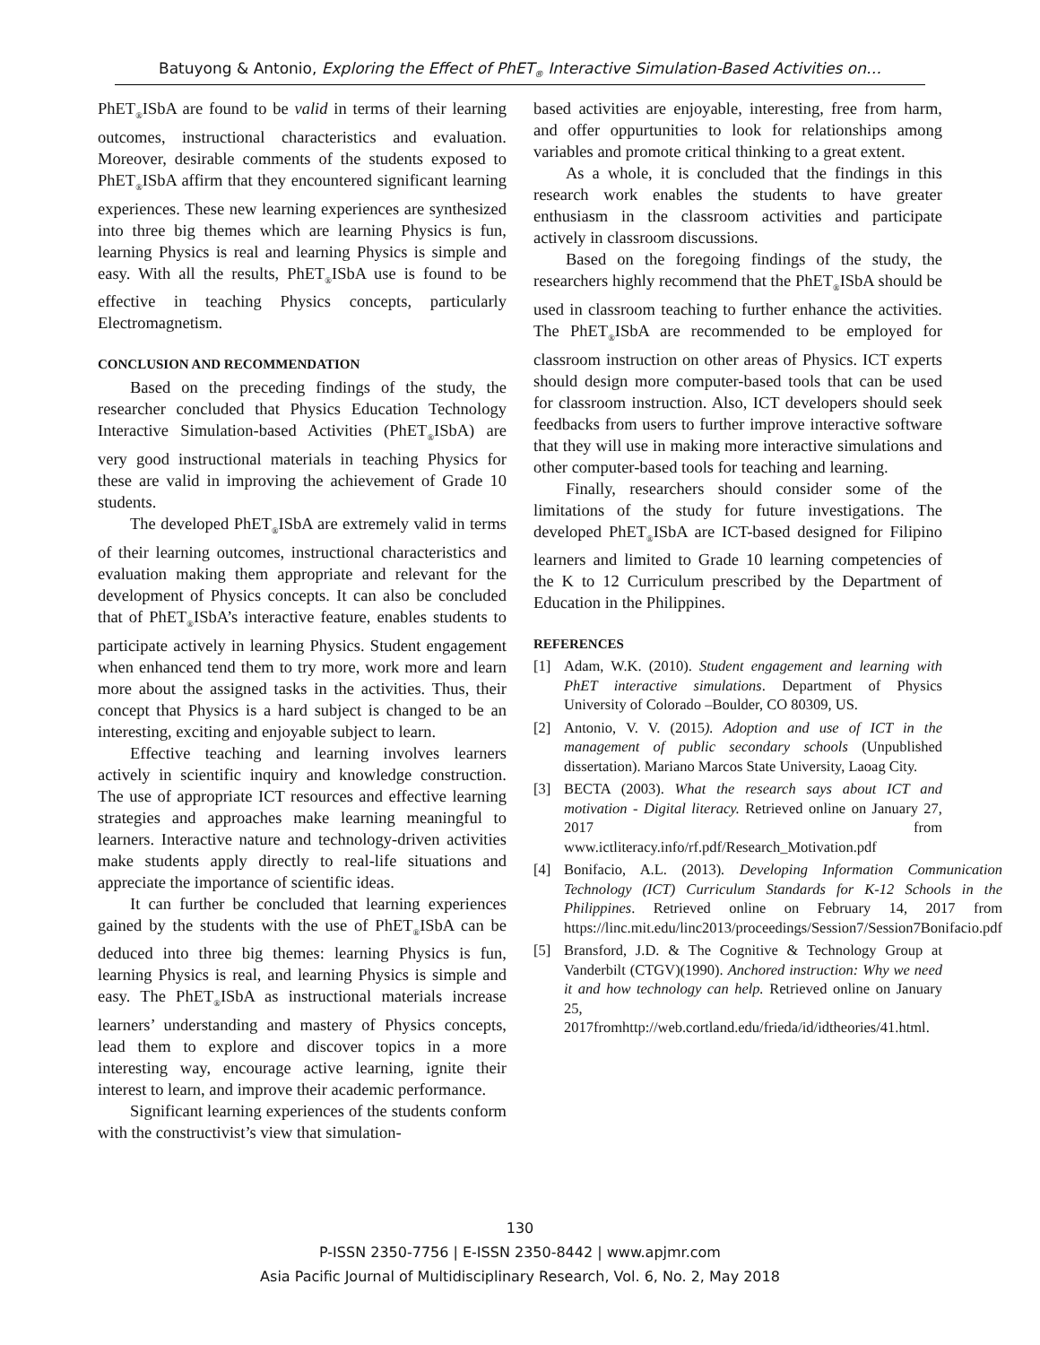Batuyong & Antonio, Exploring the Effect of PhET<sub>®</sub> Interactive Simulation-Based Activities on…
PhET<sub>®</sub>ISbA are found to be valid in terms of their learning outcomes, instructional characteristics and evaluation. Moreover, desirable comments of the students exposed to PhET<sub>®</sub>ISbA affirm that they encountered significant learning experiences. These new learning experiences are synthesized into three big themes which are learning Physics is fun, learning Physics is real and learning Physics is simple and easy. With all the results, PhET<sub>®</sub>ISbA use is found to be effective in teaching Physics concepts, particularly Electromagnetism.
CONCLUSION AND RECOMMENDATION
Based on the preceding findings of the study, the researcher concluded that Physics Education Technology Interactive Simulation-based Activities (PhET<sub>®</sub>ISbA) are very good instructional materials in teaching Physics for these are valid in improving the achievement of Grade 10 students.
The developed PhET<sub>®</sub>ISbA are extremely valid in terms of their learning outcomes, instructional characteristics and evaluation making them appropriate and relevant for the development of Physics concepts. It can also be concluded that of PhET<sub>®</sub>ISbA’s interactive feature, enables students to participate actively in learning Physics. Student engagement when enhanced tend them to try more, work more and learn more about the assigned tasks in the activities. Thus, their concept that Physics is a hard subject is changed to be an interesting, exciting and enjoyable subject to learn.
Effective teaching and learning involves learners actively in scientific inquiry and knowledge construction. The use of appropriate ICT resources and effective learning strategies and approaches make learning meaningful to learners. Interactive nature and technology-driven activities make students apply directly to real-life situations and appreciate the importance of scientific ideas.
It can further be concluded that learning experiences gained by the students with the use of PhET<sub>®</sub>ISbA can be deduced into three big themes: learning Physics is fun, learning Physics is real, and learning Physics is simple and easy. The PhET<sub>®</sub>ISbA as instructional materials increase learners’ understanding and mastery of Physics concepts, lead them to explore and discover topics in a more interesting way, encourage active learning, ignite their interest to learn, and improve their academic performance.
Significant learning experiences of the students conform with the constructivist’s view that simulation-
based activities are enjoyable, interesting, free from harm, and offer oppurtunities to look for relationships among variables and promote critical thinking to a great extent.
As a whole, it is concluded that the findings in this research work enables the students to have greater enthusiasm in the classroom activities and participate actively in classroom discussions.
Based on the foregoing findings of the study, the researchers highly recommend that the PhET<sub>®</sub>ISbA should be used in classroom teaching to further enhance the activities. The PhET<sub>®</sub>ISbA are recommended to be employed for classroom instruction on other areas of Physics. ICT experts should design more computer-based tools that can be used for classroom instruction. Also, ICT developers should seek feedbacks from users to further improve interactive software that they will use in making more interactive simulations and other computer-based tools for teaching and learning.
Finally, researchers should consider some of the limitations of the study for future investigations. The developed PhET<sub>®</sub>ISbA are ICT-based designed for Filipino learners and limited to Grade 10 learning competencies of the K to 12 Curriculum prescribed by the Department of Education in the Philippines.
REFERENCES
[1] Adam, W.K. (2010). Student engagement and learning with PhET interactive simulations. Department of Physics University of Colorado –Boulder, CO 80309, US.
[2] Antonio, V. V. (2015). Adoption and use of ICT in the management of public secondary schools (Unpublished dissertation). Mariano Marcos State University, Laoag City.
[3] BECTA (2003). What the research says about ICT and motivation - Digital literacy. Retrieved online on January 27, 2017 from www.ictliteracy.info/rf.pdf/Research_Motivation.pdf
[4] Bonifacio, A.L. (2013). Developing Information Communication Technology (ICT) Curriculum Standards for K-12 Schools in the Philippines. Retrieved online on February 14, 2017 from https://linc.mit.edu/linc2013/proceedings/Session7/Session7Bonifacio.pdf
[5] Bransford, J.D. & The Cognitive & Technology Group at Vanderbilt (CTGV)(1990). Anchored instruction: Why we need it and how technology can help. Retrieved online on January 25, 2017fromhttp://web.cortland.edu/frieda/id/idtheories/41.html.
130
P-ISSN 2350-7756 | E-ISSN 2350-8442 | www.apjmr.com
Asia Pacific Journal of Multidisciplinary Research, Vol. 6, No. 2, May 2018